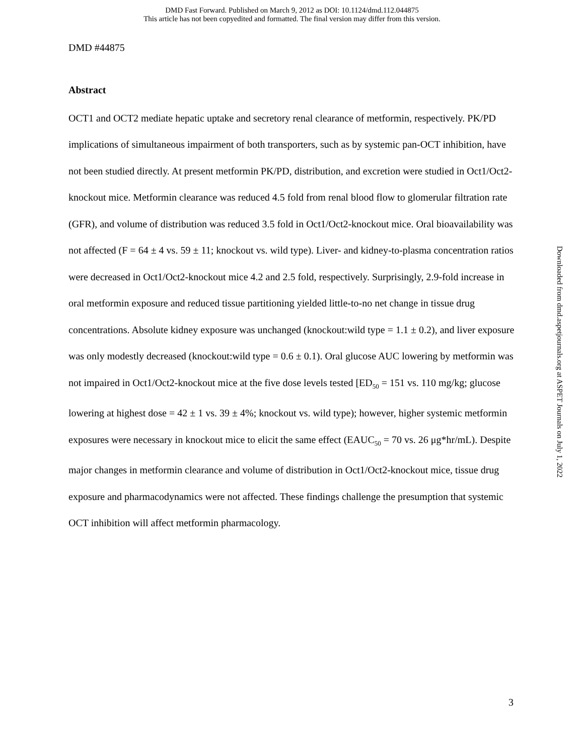DMD Fast Forward. Published on March 9, 2012 as DOI: 10.1124/dmd.112.044875
This article has not been copyedited and formatted. The final version may differ from this version.
DMD #44875
Abstract
OCT1 and OCT2 mediate hepatic uptake and secretory renal clearance of metformin, respectively. PK/PD implications of simultaneous impairment of both transporters, such as by systemic pan-OCT inhibition, have not been studied directly. At present metformin PK/PD, distribution, and excretion were studied in Oct1/Oct2-knockout mice. Metformin clearance was reduced 4.5 fold from renal blood flow to glomerular filtration rate (GFR), and volume of distribution was reduced 3.5 fold in Oct1/Oct2-knockout mice. Oral bioavailability was not affected (F = 64 ± 4 vs. 59 ± 11; knockout vs. wild type). Liver- and kidney-to-plasma concentration ratios were decreased in Oct1/Oct2-knockout mice 4.2 and 2.5 fold, respectively. Surprisingly, 2.9-fold increase in oral metformin exposure and reduced tissue partitioning yielded little-to-no net change in tissue drug concentrations. Absolute kidney exposure was unchanged (knockout:wild type = 1.1 ± 0.2), and liver exposure was only modestly decreased (knockout:wild type = 0.6 ± 0.1). Oral glucose AUC lowering by metformin was not impaired in Oct1/Oct2-knockout mice at the five dose levels tested [ED<sub>50</sub> = 151 vs. 110 mg/kg; glucose lowering at highest dose = 42 ± 1 vs. 39 ± 4%; knockout vs. wild type); however, higher systemic metformin exposures were necessary in knockout mice to elicit the same effect (EAUC<sub>50</sub> = 70 vs. 26 μg*hr/mL). Despite major changes in metformin clearance and volume of distribution in Oct1/Oct2-knockout mice, tissue drug exposure and pharmacodynamics were not affected. These findings challenge the presumption that systemic OCT inhibition will affect metformin pharmacology.
Downloaded from dmd.aspetjournals.org at ASPET Journals on July 1, 2022
3